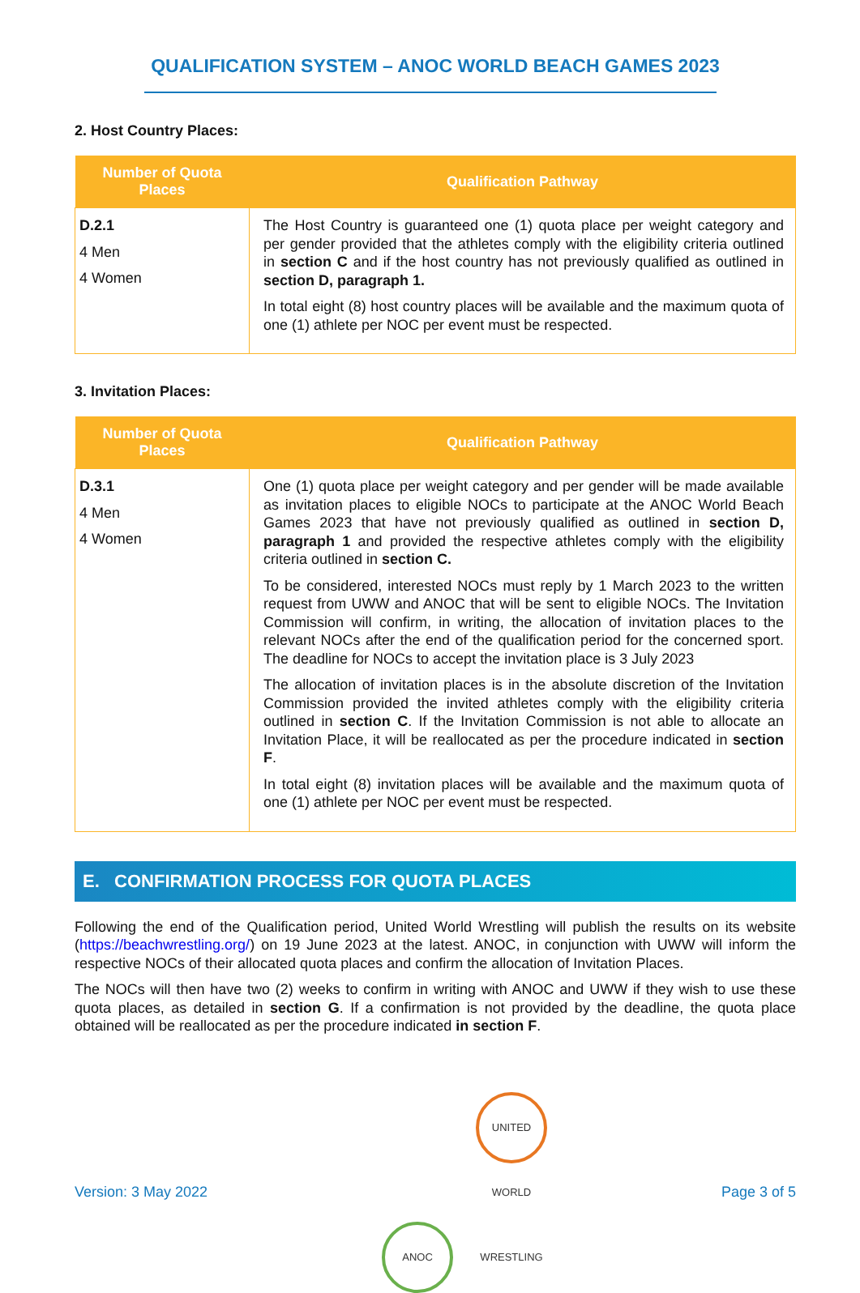QUALIFICATION SYSTEM – ANOC WORLD BEACH GAMES 2023
2. Host Country Places:
| Number of Quota Places | Qualification Pathway |
| --- | --- |
| D.2.1 4 Men 4 Women | The Host Country is guaranteed one (1) quota place per weight category and per gender provided that the athletes comply with the eligibility criteria outlined in section C and if the host country has not previously qualified as outlined in section D, paragraph 1. In total eight (8) host country places will be available and the maximum quota of one (1) athlete per NOC per event must be respected. |
3. Invitation Places:
| Number of Quota Places | Qualification Pathway |
| --- | --- |
| D.3.1 4 Men 4 Women | One (1) quota place per weight category and per gender will be made available as invitation places to eligible NOCs to participate at the ANOC World Beach Games 2023 that have not previously qualified as outlined in section D, paragraph 1 and provided the respective athletes comply with the eligibility criteria outlined in section C. To be considered, interested NOCs must reply by 1 March 2023 to the written request from UWW and ANOC that will be sent to eligible NOCs. The Invitation Commission will confirm, in writing, the allocation of invitation places to the relevant NOCs after the end of the qualification period for the concerned sport. The deadline for NOCs to accept the invitation place is 3 July 2023 The allocation of invitation places is in the absolute discretion of the Invitation Commission provided the invited athletes comply with the eligibility criteria outlined in section C . If the Invitation Commission is not able to allocate an Invitation Place, it will be reallocated as per the procedure indicated in section F . In total eight (8) invitation places will be available and the maximum quota of one (1) athlete per NOC per event must be respected. |
E. CONFIRMATION PROCESS FOR QUOTA PLACES
Following the end of the Qualification period, United World Wrestling will publish the results on its website (https://beachwrestling.org/) on 19 June 2023 at the latest. ANOC, in conjunction with UWW will inform the respective NOCs of their allocated quota places and confirm the allocation of Invitation Places.
The NOCs will then have two (2) weeks to confirm in writing with ANOC and UWW if they wish to use these quota places, as detailed in section G. If a confirmation is not provided by the deadline, the quota place obtained will be reallocated as per the procedure indicated in section F.
Version: 3 May 2022 ANOC UNITED WORLD WRESTLING Page 3 of 5